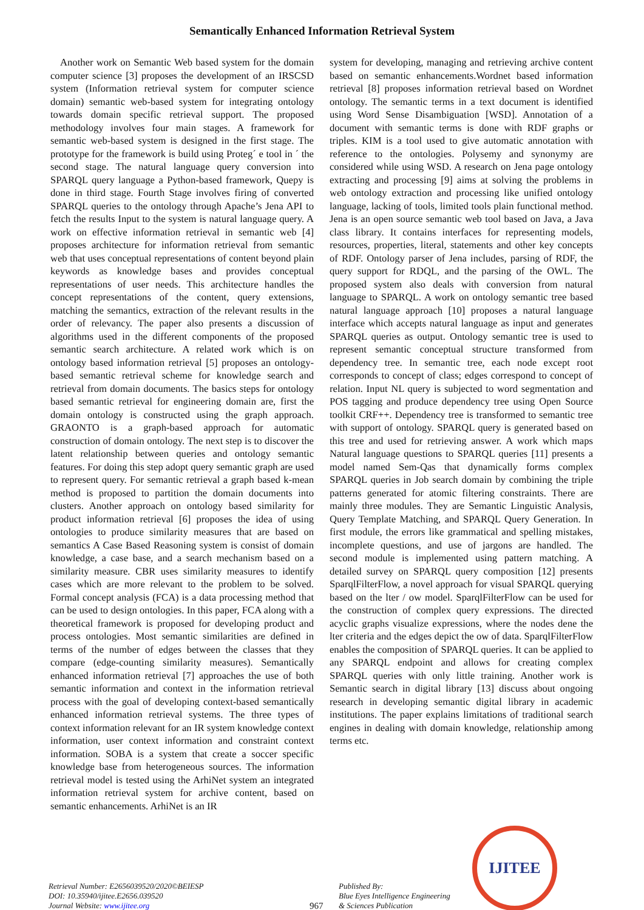Semantically Enhanced Information Retrieval System
Another work on Semantic Web based system for the domain computer science [3] proposes the development of an IRSCSD system (Information retrieval system for computer science domain) semantic web-based system for integrating ontology towards domain specific retrieval support. The proposed methodology involves four main stages. A framework for semantic web-based system is designed in the first stage. The prototype for the framework is build using Proteg´ e tool in ´ the second stage. The natural language query conversion into SPARQL query language a Python-based framework, Quepy is done in third stage. Fourth Stage involves firing of converted SPARQL queries to the ontology through Apache’s Jena API to fetch the results Input to the system is natural language query. A work on effective information retrieval in semantic web [4] proposes architecture for information retrieval from semantic web that uses conceptual representations of content beyond plain keywords as knowledge bases and provides conceptual representations of user needs. This architecture handles the concept representations of the content, query extensions, matching the semantics, extraction of the relevant results in the order of relevancy. The paper also presents a discussion of algorithms used in the different components of the proposed semantic search architecture. A related work which is on ontology based information retrieval [5] proposes an ontology-based semantic retrieval scheme for knowledge search and retrieval from domain documents. The basics steps for ontology based semantic retrieval for engineering domain are, first the domain ontology is constructed using the graph approach. GRAONTO is a graph-based approach for automatic construction of domain ontology. The next step is to discover the latent relationship between queries and ontology semantic features. For doing this step adopt query semantic graph are used to represent query. For semantic retrieval a graph based k-mean method is proposed to partition the domain documents into clusters. Another approach on ontology based similarity for product information retrieval [6] proposes the idea of using ontologies to produce similarity measures that are based on semantics A Case Based Reasoning system is consist of domain knowledge, a case base, and a search mechanism based on a similarity measure. CBR uses similarity measures to identify cases which are more relevant to the problem to be solved. Formal concept analysis (FCA) is a data processing method that can be used to design ontologies. In this paper, FCA along with a theoretical framework is proposed for developing product and process ontologies. Most semantic similarities are defined in terms of the number of edges between the classes that they compare (edge-counting similarity measures). Semantically enhanced information retrieval [7] approaches the use of both semantic information and context in the information retrieval process with the goal of developing context-based semantically enhanced information retrieval systems. The three types of context information relevant for an IR system knowledge context information, user context information and constraint context information. SOBA is a system that create a soccer specific knowledge base from heterogeneous sources. The information retrieval model is tested using the ArhiNet system an integrated information retrieval system for archive content, based on semantic enhancements. ArhiNet is an IR
system for developing, managing and retrieving archive content based on semantic enhancements.Wordnet based information retrieval [8] proposes information retrieval based on Wordnet ontology. The semantic terms in a text document is identified using Word Sense Disambiguation [WSD]. Annotation of a document with semantic terms is done with RDF graphs or triples. KIM is a tool used to give automatic annotation with reference to the ontologies. Polysemy and synonymy are considered while using WSD. A research on Jena page ontology extracting and processing [9] aims at solving the problems in web ontology extraction and processing like unified ontology language, lacking of tools, limited tools plain functional method. Jena is an open source semantic web tool based on Java, a Java class library. It contains interfaces for representing models, resources, properties, literal, statements and other key concepts of RDF. Ontology parser of Jena includes, parsing of RDF, the query support for RDQL, and the parsing of the OWL. The proposed system also deals with conversion from natural language to SPARQL. A work on ontology semantic tree based natural language approach [10] proposes a natural language interface which accepts natural language as input and generates SPARQL queries as output. Ontology semantic tree is used to represent semantic conceptual structure transformed from dependency tree. In semantic tree, each node except root corresponds to concept of class; edges correspond to concept of relation. Input NL query is subjected to word segmentation and POS tagging and produce dependency tree using Open Source toolkit CRF++. Dependency tree is transformed to semantic tree with support of ontology. SPARQL query is generated based on this tree and used for retrieving answer. A work which maps Natural language questions to SPARQL queries [11] presents a model named Sem-Qas that dynamically forms complex SPARQL queries in Job search domain by combining the triple patterns generated for atomic filtering constraints. There are mainly three modules. They are Semantic Linguistic Analysis, Query Template Matching, and SPARQL Query Generation. In first module, the errors like grammatical and spelling mistakes, incomplete questions, and use of jargons are handled. The second module is implemented using pattern matching. A detailed survey on SPARQL query composition [12] presents SparqlFilterFlow, a novel approach for visual SPARQL querying based on the lter / ow model. SparqlFilterFlow can be used for the construction of complex query expressions. The directed acyclic graphs visualize expressions, where the nodes dene the lter criteria and the edges depict the ow of data. SparqlFilterFlow enables the composition of SPARQL queries. It can be applied to any SPARQL endpoint and allows for creating complex SPARQL queries with only little training. Another work is Semantic search in digital library [13] discuss about ongoing research in developing semantic digital library in academic institutions. The paper explains limitations of traditional search engines in dealing with domain knowledge, relationship among terms etc.
Retrieval Number: E2656039520/2020©BEIESP
DOI: 10.35940/ijitee.E2656.039520
Journal Website: www.ijitee.org
967
Published By:
Blue Eyes Intelligence Engineering
& Sciences Publication
IJITEE